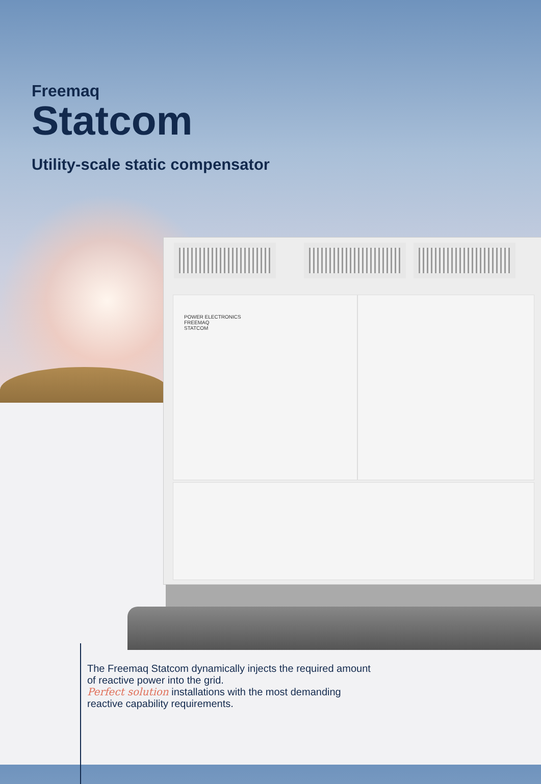POWER ELECTRONICS
FREEMAQ
STATCOM
Freemaq
Statcom
Utility-scale static compensator
The Freemaq Statcom dynamically injects the required amount of reactive power into the grid.
Perfect solution installations with the most demanding reactive capability requirements.